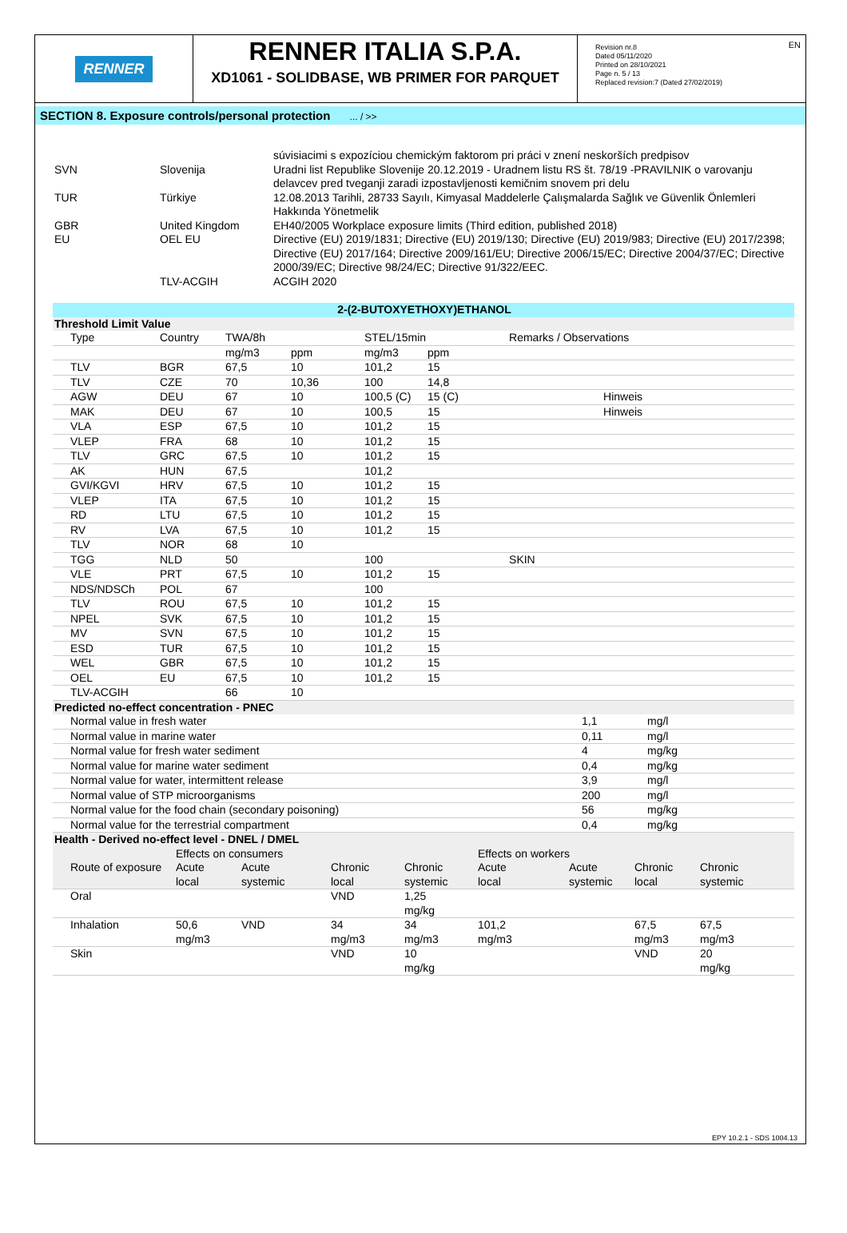EN
RENNER
RENNER ITALIA S.P.A.
XD1061 - SOLIDBASE, WB PRIMER FOR PARQUET
Revision nr.8
Dated 05/11/2020
Printed on 28/10/2021
Page n. 5 / 13
Replaced revision:7 (Dated 27/02/2019)
SECTION 8. Exposure controls/personal protection ... / >>
| | | súvisiacimi s expozíciou chemickým faktorom pri práci v znení neskorších predpisov |
| SVN | Slovenija | Uradni list Republike Slovenije 20.12.2019 - Uradnem listu RS št. 78/19 -PRAVILNIK o varovanju delavcev pred tveganji zaradi izpostavljenosti kemičnim snovem pri delu |
| TUR | Türkiye | 12.08.2013 Tarihli, 28733 Sayılı, Kimyasal Maddelerle Çalışmalarda Sağlık ve Güvenlik Önlemleri Hakkında Yönetmelik |
| GBR | United Kingdom | EH40/2005 Workplace exposure limits (Third edition, published 2018) |
| EU | OEL EU | Directive (EU) 2019/1831; Directive (EU) 2019/130; Directive (EU) 2019/983; Directive (EU) 2017/2398; Directive (EU) 2017/164; Directive 2009/161/EU; Directive 2006/15/EC; Directive 2004/37/EC; Directive 2000/39/EC; Directive 98/24/EC; Directive 91/322/EEC. |
| | TLV-ACGIH | ACGIH 2020 |
| 2-(2-BUTOXYETHOXY)ETHANOL | | | | | | |
| Threshold Limit Value | | | | | | |
| Type | Country | TWA/8h | | STEL/15min | | Remarks / Observations |
| | | mg/m3 | ppm | mg/m3 | ppm | |
| TLV | BGR | 67,5 | 10 | 101,2 | 15 | |
| TLV | CZE | 70 | 10,36 | 100 | 14,8 | |
| AGW | DEU | 67 | 10 | 100,5 (C) | 15 (C) | Hinweis |
| MAK | DEU | 67 | 10 | 100,5 | 15 | Hinweis |
| VLA | ESP | 67,5 | 10 | 101,2 | 15 | |
| VLEP | FRA | 68 | 10 | 101,2 | 15 | |
| TLV | GRC | 67,5 | 10 | 101,2 | 15 | |
| AK | HUN | 67,5 | | 101,2 | | |
| GVI/KGVI | HRV | 67,5 | 10 | 101,2 | 15 | |
| VLEP | ITA | 67,5 | 10 | 101,2 | 15 | |
| RD | LTU | 67,5 | 10 | 101,2 | 15 | |
| RV | LVA | 67,5 | 10 | 101,2 | 15 | |
| TLV | NOR | 68 | 10 | | | |
| TGG | NLD | 50 | | 100 | | SKIN |
| VLE | PRT | 67,5 | 10 | 101,2 | 15 | |
| NDS/NDSCh | POL | 67 | | 100 | | |
| TLV | ROU | 67,5 | 10 | 101,2 | 15 | |
| NPEL | SVK | 67,5 | 10 | 101,2 | 15 | |
| MV | SVN | 67,5 | 10 | 101,2 | 15 | |
| ESD | TUR | 67,5 | 10 | 101,2 | 15 | |
| WEL | GBR | 67,5 | 10 | 101,2 | 15 | |
| OEL | EU | 67,5 | 10 | 101,2 | 15 | |
| TLV-ACGIH | | 66 | 10 | | | |
| Predicted no-effect concentration - PNEC | | |
| Normal value in fresh water | 1,1 | mg/l |
| Normal value in marine water | 0,11 | mg/l |
| Normal value for fresh water sediment | 4 | mg/kg |
| Normal value for marine water sediment | 0,4 | mg/kg |
| Normal value for water, intermittent release | 3,9 | mg/l |
| Normal value of STP microorganisms | 200 | mg/l |
| Normal value for the food chain (secondary poisoning) | 56 | mg/kg |
| Normal value for the terrestrial compartment | 0,4 | mg/kg |
| Health - Derived no-effect level - DNEL / DMEL | | | | | | | | |
| | Effects on consumers | | | | Effects on workers | | | |
| Route of exposure | Acute | Acute | Chronic | Chronic | Acute | Acute | Chronic | Chronic |
| | local | systemic | local | systemic | local | systemic | local | systemic |
| Oral | | | VND | 1,25 mg/kg | | | | |
| Inhalation | 50,6 mg/m3 | VND | 34 mg/m3 | 34 mg/m3 | 101,2 mg/m3 | | 67,5 mg/m3 | 67,5 mg/m3 |
| Skin | | | VND | 10 mg/kg | | | VND | 20 mg/kg |
EPY 10.2.1 - SDS 1004.13